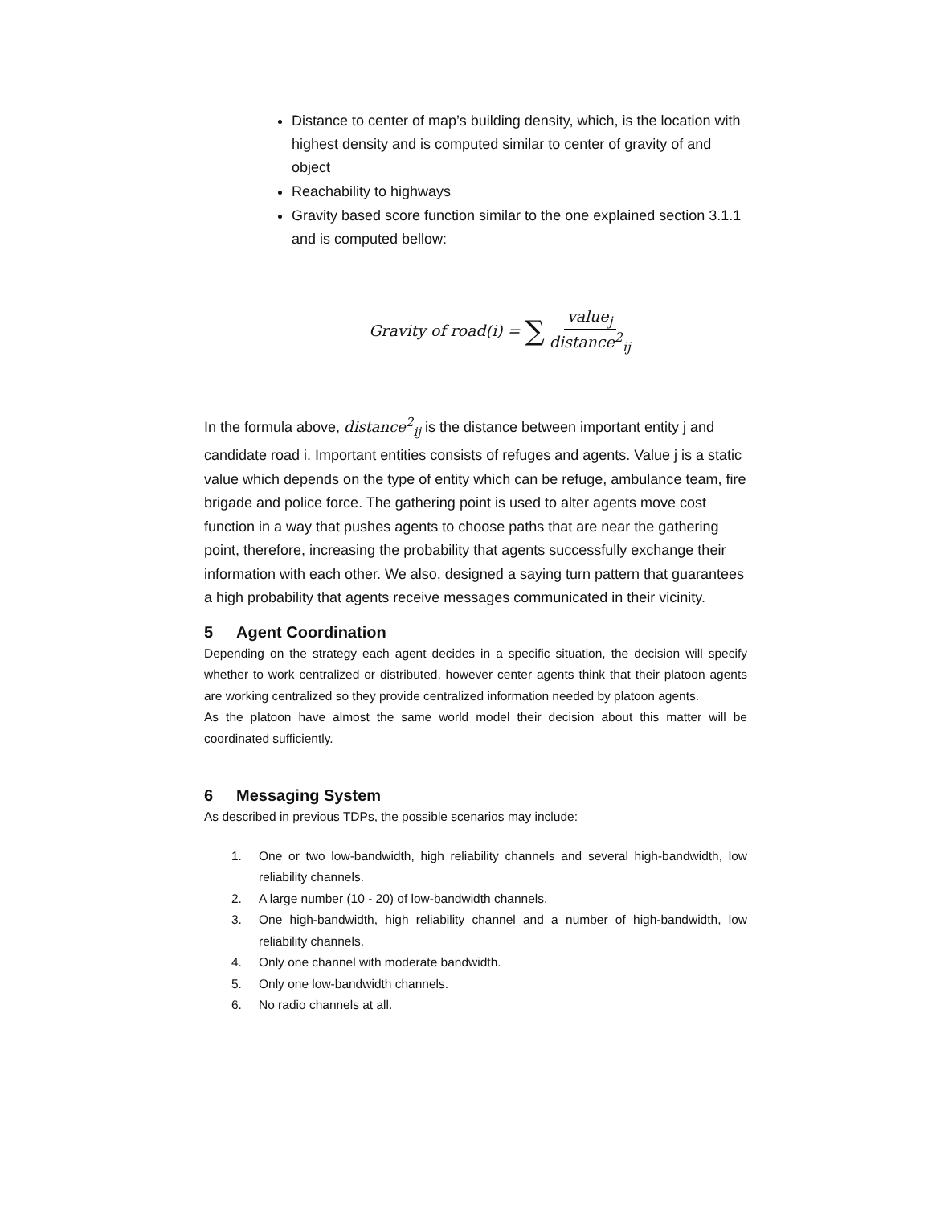Distance to center of map’s building density, which, is the location with highest density and is computed similar to center of gravity of and object
Reachability to highways
Gravity based score function similar to the one explained section 3.1.1 and is computed bellow:
Gravity of road(i) = ∑ value<sub>j</sub> distance<sup>2</sup><sub>ij</sub>
In the formula above, distance<sup>2</sup><sub>ij</sub> is the distance between important entity j and candidate road i. Important entities consists of refuges and agents. Value j is a static value which depends on the type of entity which can be refuge, ambulance team, fire brigade and police force. The gathering point is used to alter agents move cost function in a way that pushes agents to choose paths that are near the gathering point, therefore, increasing the probability that agents successfully exchange their information with each other. We also, designed a saying turn pattern that guarantees a high probability that agents receive messages communicated in their vicinity.
5 Agent Coordination
Depending on the strategy each agent decides in a specific situation, the decision will specify whether to work centralized or distributed, however center agents think that their platoon agents are working centralized so they provide centralized information needed by platoon agents.
As the platoon have almost the same world model their decision about this matter will be coordinated sufficiently.
6 Messaging System
As described in previous TDPs, the possible scenarios may include:
1. One or two low-bandwidth, high reliability channels and several high-bandwidth, low reliability channels.
2. A large number (10 - 20) of low-bandwidth channels.
3. One high-bandwidth, high reliability channel and a number of high-bandwidth, low reliability channels.
4. Only one channel with moderate bandwidth.
5. Only one low-bandwidth channels.
6. No radio channels at all.